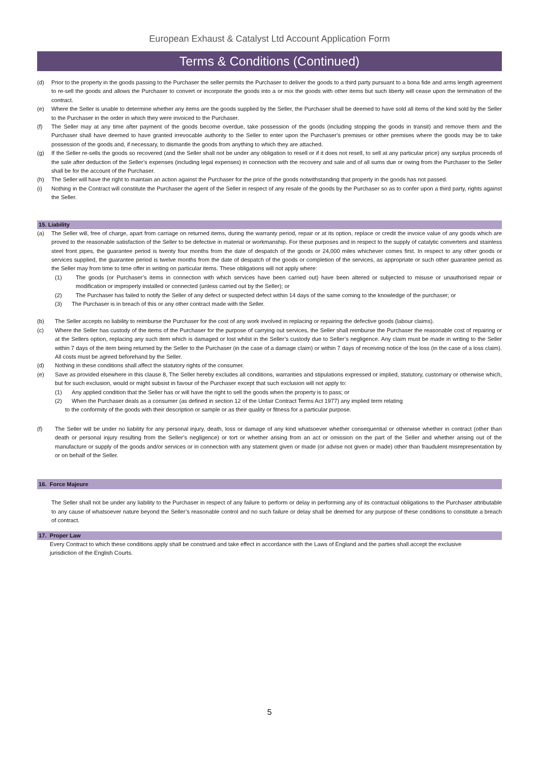European Exhaust & Catalyst Ltd Account Application Form
Terms & Conditions (Continued)
(d) Prior to the property in the goods passing to the Purchaser the seller permits the Purchaser to deliver the goods to a third party pursuant to a bona fide and arms length agreement to re-sell the goods and allows the Purchaser to convert or incorporate the goods into a or mix the goods with other items but such liberty will cease upon the termination of the contract.
(e) Where the Seller is unable to determine whether any items are the goods supplied by the Seller, the Purchaser shall be deemed to have sold all items of the kind sold by the Seller to the Purchaser in the order in which they were invoiced to the Purchaser.
(f) The Seller may at any time after payment of the goods become overdue, take possession of the goods (including stopping the goods in transit) and remove them and the Purchaser shall have deemed to have granted irrevocable authority to the Seller to enter upon the Purchaser’s premises or other premises where the goods may be to take possession of the goods and, if necessary, to dismantle the goods from anything to which they are attached.
(g) If the Seller re-sells the goods so recovered (and the Seller shall not be under any obligation to resell or if it does not resell, to sell at any particular price) any surplus proceeds of the sale after deduction of the Seller’s expenses (including legal expenses) in connection with the recovery and sale and of all sums due or owing from the Purchaser to the Seller shall be for the account of the Purchaser.
(h) The Seller will have the right to maintain an action against the Purchaser for the price of the goods notwithstanding that property in the goods has not passed.
(i) Nothing in the Contract will constitute the Purchaser the agent of the Seller in respect of any resale of the goods by the Purchaser so as to confer upon a third party, rights against the Seller.
15. Liability
(a) The Seller will, free of charge, apart from carriage on returned items, during the warranty period, repair or at its option, replace or credit the invoice value of any goods which are proved to the reasonable satisfaction of the Seller to be defective in material or workmanship. For these purposes and in respect to the supply of catalytic converters and stainless steel front pipes, the guarantee period is twenty four months from the date of despatch of the goods or 24,000 miles whichever comes first. In respect to any other goods or services supplied, the guarantee period is twelve months from the date of despatch of the goods or completion of the services, as appropriate or such other guarantee period as the Seller may from time to time offer in writing on particular items. These obligations will not apply where:
(1) The goods (or Purchaser’s items in connection with which services have been carried out) have been altered or subjected to misuse or unauthorised repair or modification or improperly installed or connected (unless carried out by the Seller); or
(2) The Purchaser has failed to notify the Seller of any defect or suspected defect within 14 days of the same coming to the knowledge of the purchaser; or
(3) The Purchaser is in breach of this or any other contract made with the Seller.
(b) The Seller accepts no liability to reimburse the Purchaser for the cost of any work involved in replacing or repairing the defective goods (labour claims).
(c) Where the Seller has custody of the items of the Purchaser for the purpose of carrying out services, the Seller shall reimburse the Purchaser the reasonable cost of repairing or at the Sellers option, replacing any such item which is damaged or lost whilst in the Seller’s custody due to Seller’s negligence. Any claim must be made in writing to the Seller within 7 days of the item being returned by the Seller to the Purchaser (in the case of a damage claim) or within 7 days of receiving notice of the loss (in the case of a loss claim). All costs must be agreed beforehand by the Seller.
(d) Nothing in these conditions shall affect the statutory rights of the consumer.
(e) Save as provided elsewhere in this clause 8, The Seller hereby excludes all conditions, warranties and stipulations expressed or implied, statutory, customary or otherwise which, but for such exclusion, would or might subsist in favour of the Purchaser except that such exclusion will not apply to:
(1) Any applied condition that the Seller has or will have the right to sell the goods when the property is to pass; or
(2) When the Purchaser deals as a consumer (as defined in section 12 of the Unfair Contract Terms Act 1977) any implied term relating
to the conformity of the goods with their description or sample or as their quality or fitness for a particular purpose.
(f) The Seller will be under no liability for any personal injury, death, loss or damage of any kind whatsoever whether consequential or otherwise whether in contract (other than death or personal injury resulting from the Seller’s negligence) or tort or whether arising from an act or omission on the part of the Seller and whether arising out of the manufacture or supply of the goods and/or services or in connection with any statement given or made (or advise not given or made) other than fraudulent misrepresentation by or on behalf of the Seller.
16. Force Majeure
The Seller shall not be under any liability to the Purchaser in respect of any failure to perform or delay in performing any of its contractual obligations to the Purchaser attributable to any cause of whatsoever nature beyond the Seller’s reasonable control and no such failure or delay shall be deemed for any purpose of these conditions to constitute a breach of contract.
17. Proper Law
Every Contract to which these conditions apply shall be construed and take effect in accordance with the Laws of England and the parties shall accept the exclusive jurisdiction of the English Courts.
5